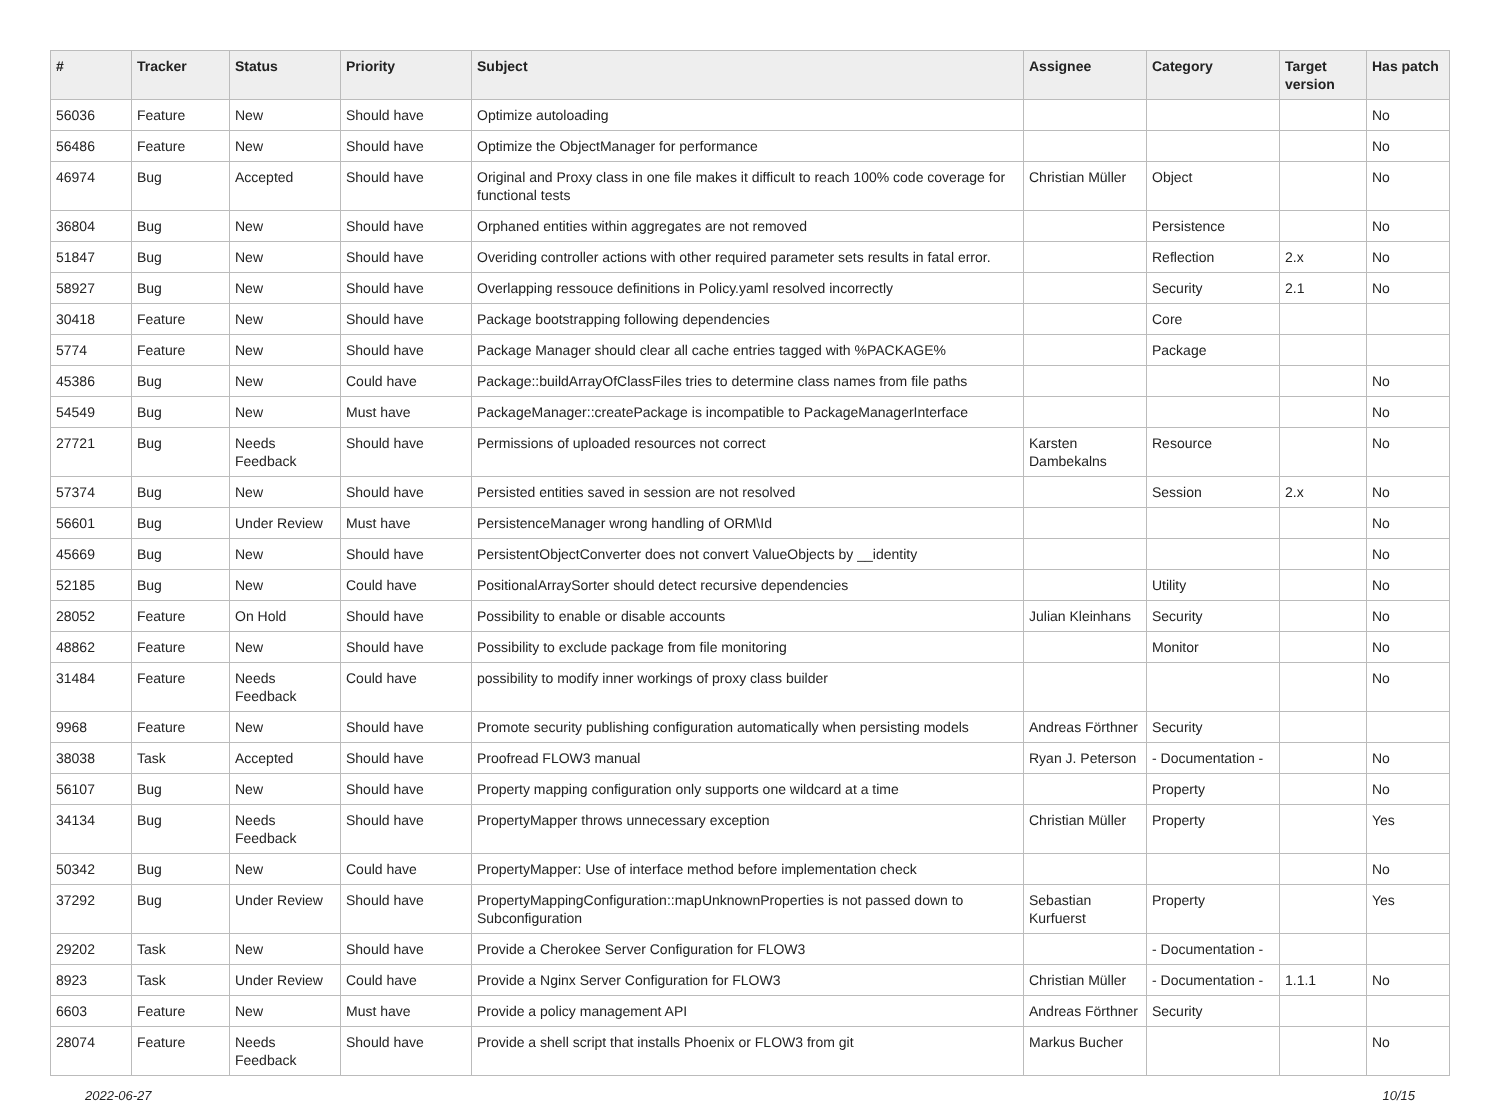| # | Tracker | Status | Priority | Subject | Assignee | Category | Target version | Has patch |
| --- | --- | --- | --- | --- | --- | --- | --- | --- |
| 56036 | Feature | New | Should have | Optimize autoloading | | | | No |
| 56486 | Feature | New | Should have | Optimize the ObjectManager for performance | | | | No |
| 46974 | Bug | Accepted | Should have | Original and Proxy class in one file makes it difficult to reach 100% code coverage for functional tests | Christian Müller | Object | | No |
| 36804 | Bug | New | Should have | Orphaned entities within aggregates are not removed | | Persistence | | No |
| 51847 | Bug | New | Should have | Overiding controller actions with other required parameter sets results in fatal error. | | Reflection | 2.x | No |
| 58927 | Bug | New | Should have | Overlapping ressouce definitions in Policy.yaml resolved incorrectly | | Security | 2.1 | No |
| 30418 | Feature | New | Should have | Package bootstrapping following dependencies | | Core | | |
| 5774 | Feature | New | Should have | Package Manager should clear all cache entries tagged with %PACKAGE% | | Package | | |
| 45386 | Bug | New | Could have | Package::buildArrayOfClassFiles tries to determine class names from file paths | | | | No |
| 54549 | Bug | New | Must have | PackageManager::createPackage is incompatible to PackageManagerInterface | | | | No |
| 27721 | Bug | Needs Feedback | Should have | Permissions of uploaded resources not correct | Karsten Dambekalns | Resource | | No |
| 57374 | Bug | New | Should have | Persisted entities saved in session are not resolved | | Session | 2.x | No |
| 56601 | Bug | Under Review | Must have | PersistenceManager wrong handling of ORM\Id | | | | No |
| 45669 | Bug | New | Should have | PersistentObjectConverter does not convert ValueObjects by __identity | | | | No |
| 52185 | Bug | New | Could have | PositionalArraySorter should detect recursive dependencies | | Utility | | No |
| 28052 | Feature | On Hold | Should have | Possibility to enable or disable accounts | Julian Kleinhans | Security | | No |
| 48862 | Feature | New | Should have | Possibility to exclude package from file monitoring | | Monitor | | No |
| 31484 | Feature | Needs Feedback | Could have | possibility to modify inner workings of proxy class builder | | | | No |
| 9968 | Feature | New | Should have | Promote security publishing configuration automatically when persisting models | Andreas Förthner | Security | | |
| 38038 | Task | Accepted | Should have | Proofread FLOW3 manual | Ryan J. Peterson | - Documentation - | | No |
| 56107 | Bug | New | Should have | Property mapping configuration only supports one wildcard at a time | | Property | | No |
| 34134 | Bug | Needs Feedback | Should have | PropertyMapper throws unnecessary exception | Christian Müller | Property | | Yes |
| 50342 | Bug | New | Could have | PropertyMapper: Use of interface method before implementation check | | | | No |
| 37292 | Bug | Under Review | Should have | PropertyMappingConfiguration::mapUnknownProperties is not passed down to Subconfiguration | Sebastian Kurfuerst | Property | | Yes |
| 29202 | Task | New | Should have | Provide a Cherokee Server Configuration for FLOW3 | | - Documentation - | | |
| 8923 | Task | Under Review | Could have | Provide a Nginx Server Configuration for FLOW3 | Christian Müller | - Documentation - | 1.1.1 | No |
| 6603 | Feature | New | Must have | Provide a policy management API | Andreas Förthner | Security | | |
| 28074 | Feature | Needs Feedback | Should have | Provide a shell script that installs Phoenix or FLOW3 from git | Markus Bucher | | | No |
2022-06-27 10/15